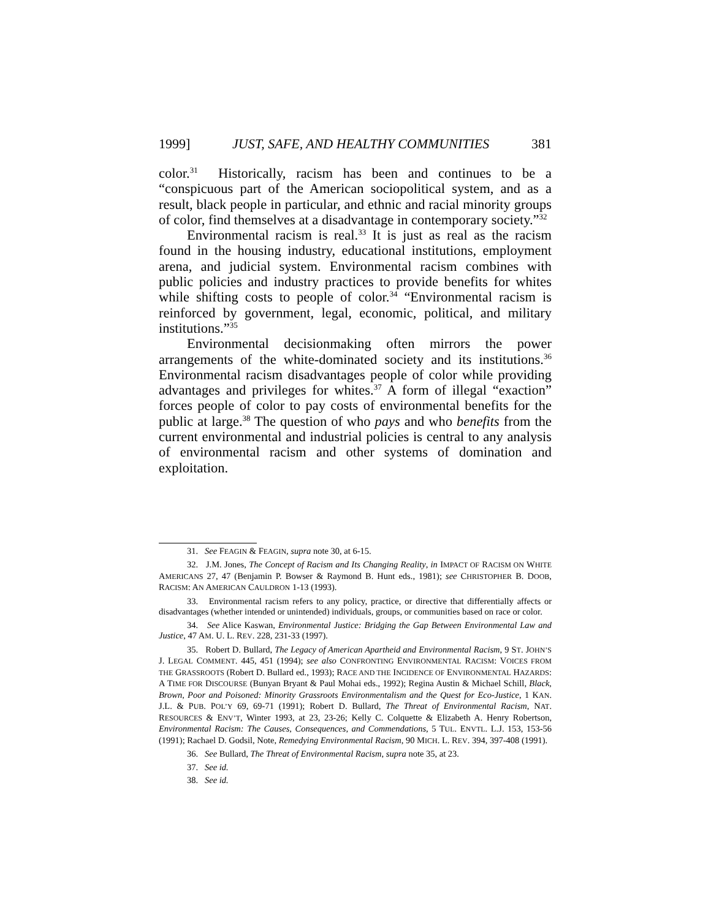1999] JUST, SAFE, AND HEALTHY COMMUNITIES 381
color.<sup>31</sup> Historically, racism has been and continues to be a “conspicuous part of the American sociopolitical system, and as a result, black people in particular, and ethnic and racial minority groups of color, find themselves at a disadvantage in contemporary society.”<sup>32</sup>
Environmental racism is real.<sup>33</sup> It is just as real as the racism found in the housing industry, educational institutions, employment arena, and judicial system. Environmental racism combines with public policies and industry practices to provide benefits for whites while shifting costs to people of color.<sup>34</sup> “Environmental racism is reinforced by government, legal, economic, political, and military institutions.”<sup>35</sup>
Environmental decisionmaking often mirrors the power arrangements of the white-dominated society and its institutions.<sup>36</sup> Environmental racism disadvantages people of color while providing advantages and privileges for whites.<sup>37</sup> A form of illegal “exaction” forces people of color to pay costs of environmental benefits for the public at large.<sup>38</sup> The question of who pays and who benefits from the current environmental and industrial policies is central to any analysis of environmental racism and other systems of domination and exploitation.
31. See FEAGIN & FEAGIN, supra note 30, at 6-15.
32. J.M. Jones, The Concept of Racism and Its Changing Reality, in IMPACT OF RACISM ON WHITE AMERICANS 27, 47 (Benjamin P. Bowser & Raymond B. Hunt eds., 1981); see CHRISTOPHER B. DOOB, RACISM: AN AMERICAN CAULDRON 1-13 (1993).
33. Environmental racism refers to any policy, practice, or directive that differentially affects or disadvantages (whether intended or unintended) individuals, groups, or communities based on race or color.
34. See Alice Kaswan, Environmental Justice: Bridging the Gap Between Environmental Law and Justice, 47 AM. U. L. REV. 228, 231-33 (1997).
35. Robert D. Bullard, The Legacy of American Apartheid and Environmental Racism, 9 ST. JOHN’S J. LEGAL COMMENT. 445, 451 (1994); see also CONFRONTING ENVIRONMENTAL RACISM: VOICES FROM THE GRASSROOTS (Robert D. Bullard ed., 1993); RACE AND THE INCIDENCE OF ENVIRONMENTAL HAZARDS: A TIME FOR DISCOURSE (Bunyan Bryant & Paul Mohai eds., 1992); Regina Austin & Michael Schill, Black, Brown, Poor and Poisoned: Minority Grassroots Environmentalism and the Quest for Eco-Justice, 1 KAN. J.L. & PUB. POL’Y 69, 69-71 (1991); Robert D. Bullard, The Threat of Environmental Racism, NAT. RESOURCES & ENV’T, Winter 1993, at 23, 23-26; Kelly C. Colquette & Elizabeth A. Henry Robertson, Environmental Racism: The Causes, Consequences, and Commendations, 5 TUL. ENVTL. L.J. 153, 153-56 (1991); Rachael D. Godsil, Note, Remedying Environmental Racism, 90 MICH. L. REV. 394, 397-408 (1991).
36. See Bullard, The Threat of Environmental Racism, supra note 35, at 23.
37. See id.
38. See id.